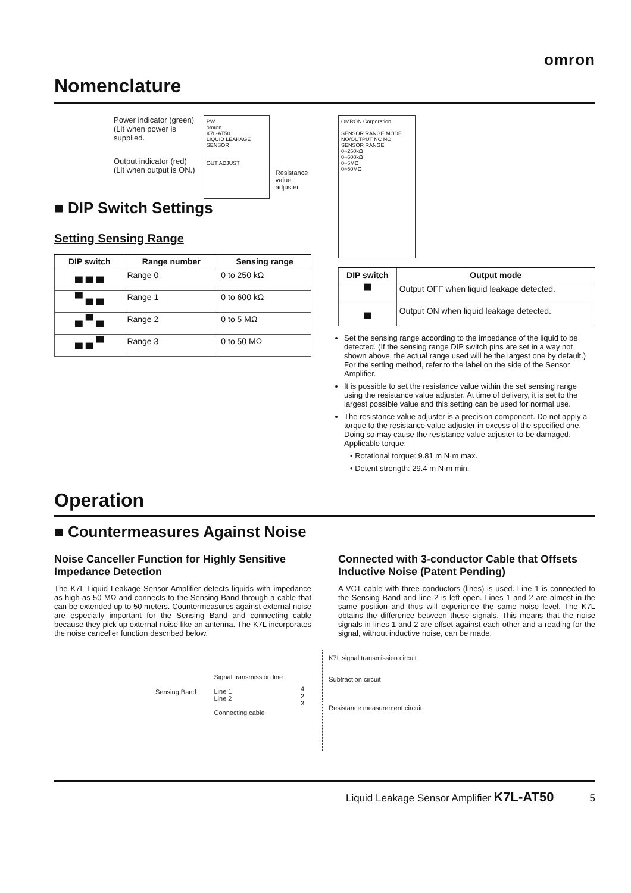omron
Nomenclature
Power indicator (green)
(Lit when power is supplied.
Output indicator (red)
(Lit when output is ON.)
PW
omron
K7L-AT50
LIQUID LEAKAGE SENSOR
OUT ADJUST
Resistance
value adjuster
■ DIP Switch Settings
Setting Sensing Range
| DIP switch | Range number | Sensing range |
| --- | --- | --- |
| ▄ ▄ ▄ | Range 0 | 0 to 250 kΩ |
| ▀ ▄ ▄ | Range 1 | 0 to 600 kΩ |
| ▄ ▀ ▄ | Range 2 | 0 to 5 MΩ |
| ▄ ▄ ▀ | Range 3 | 0 to 50 MΩ |
OMRON Corporation
SENSOR RANGE MODE
NO/OUTPUT NC NO
SENSOR RANGE
0~250kΩ
0~600kΩ
0~5MΩ
0~50MΩ
| DIP switch | Output mode |
| --- | --- |
| ▀ | Output OFF when liquid leakage detected. |
| ▄ | Output ON when liquid leakage detected. |
Set the sensing range according to the impedance of the liquid to be detected. (If the sensing range DIP switch pins are set in a way not shown above, the actual range used will be the largest one by default.) For the setting method, refer to the label on the side of the Sensor Amplifier.
It is possible to set the resistance value within the set sensing range using the resistance value adjuster. At time of delivery, it is set to the largest possible value and this setting can be used for normal use.
The resistance value adjuster is a precision component. Do not apply a torque to the resistance value adjuster in excess of the specified one. Doing so may cause the resistance value adjuster to be damaged.
Applicable torque:
• Rotational torque: 9.81 m N·m max.
• Detent strength: 29.4 m N·m min.
Operation
■ Countermeasures Against Noise
Noise Canceller Function for Highly Sensitive Impedance Detection
The K7L Liquid Leakage Sensor Amplifier detects liquids with impedance as high as 50 MΩ and connects to the Sensing Band through a cable that can be extended up to 50 meters. Countermeasures against external noise are especially important for the Sensing Band and connecting cable because they pick up external noise like an antenna. The K7L incorporates the noise canceller function described below.
Connected with 3-conductor Cable that Offsets Inductive Noise (Patent Pending)
A VCT cable with three conductors (lines) is used. Line 1 is connected to the Sensing Band and line 2 is left open. Lines 1 and 2 are almost in the same position and thus will experience the same noise level. The K7L obtains the difference between these signals. This means that the noise signals in lines 1 and 2 are offset against each other and a reading for the signal, without inductive noise, can be made.
Sensing Band
Signal transmission line
Line 1
Line 2
Connecting cable
4
2
3
K7L signal transmission circuit
Subtraction circuit
Resistance measurement circuit
Liquid Leakage Sensor Amplifier K7L-AT50 5